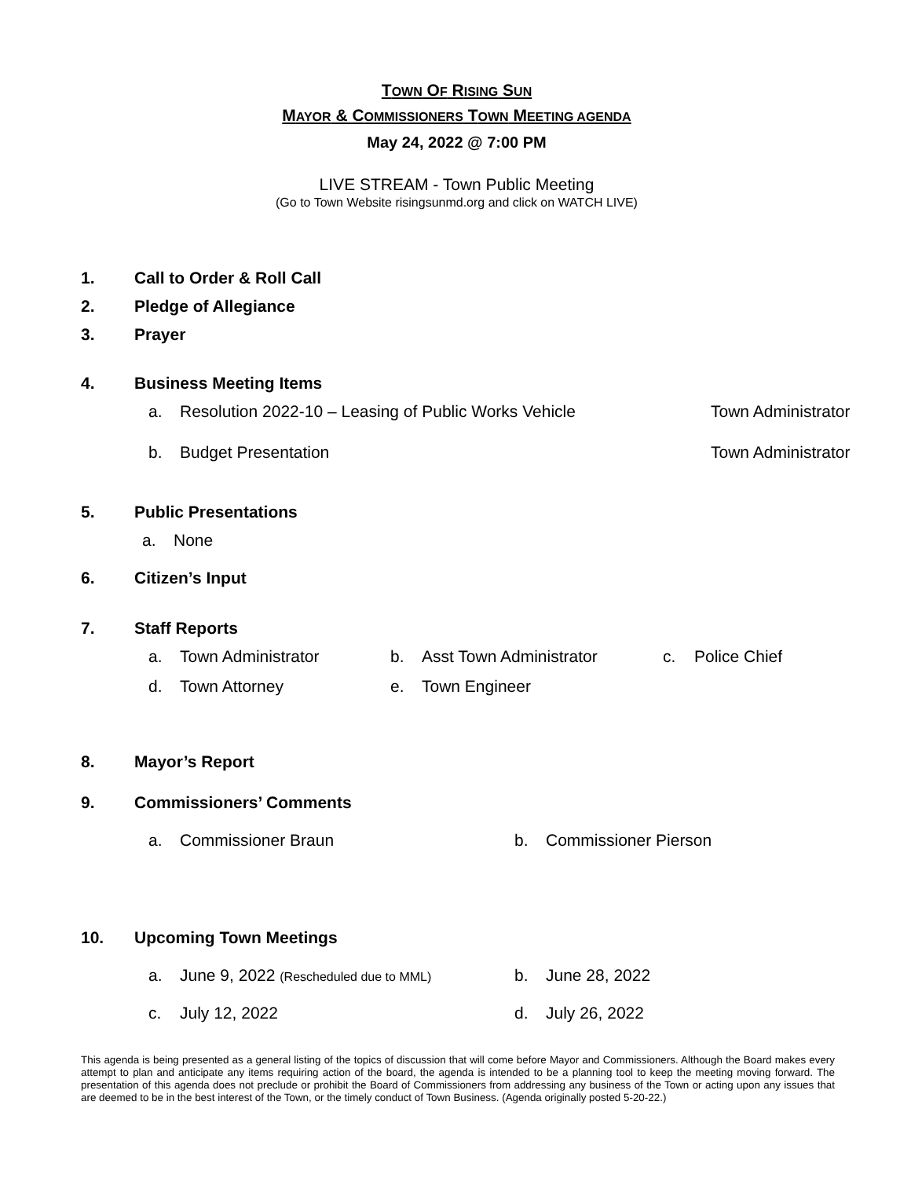TOWN OF RISING SUN
MAYOR & COMMISSIONERS TOWN MEETING AGENDA
May 24, 2022 @ 7:00 PM
LIVE STREAM - Town Public Meeting
(Go to Town Website risingsunmd.org and click on WATCH LIVE)
1. Call to Order & Roll Call
2. Pledge of Allegiance
3. Prayer
4. Business Meeting Items
a. Resolution 2022-10 – Leasing of Public Works Vehicle Town Administrator
b. Budget Presentation Town Administrator
5. Public Presentations
a. None
6. Citizen’s Input
7. Staff Reports
a. Town Administrator b. Asst Town Administrator c. Police Chief
d. Town Attorney e. Town Engineer
8. Mayor’s Report
9. Commissioners’ Comments
a. Commissioner Braun b. Commissioner Pierson
10. Upcoming Town Meetings
a. June 9, 2022 (Rescheduled due to MML) b. June 28, 2022
c. July 12, 2022 d. July 26, 2022
This agenda is being presented as a general listing of the topics of discussion that will come before Mayor and Commissioners. Although the Board makes every attempt to plan and anticipate any items requiring action of the board, the agenda is intended to be a planning tool to keep the meeting moving forward. The presentation of this agenda does not preclude or prohibit the Board of Commissioners from addressing any business of the Town or acting upon any issues that are deemed to be in the best interest of the Town, or the timely conduct of Town Business. (Agenda originally posted 5-20-22.)